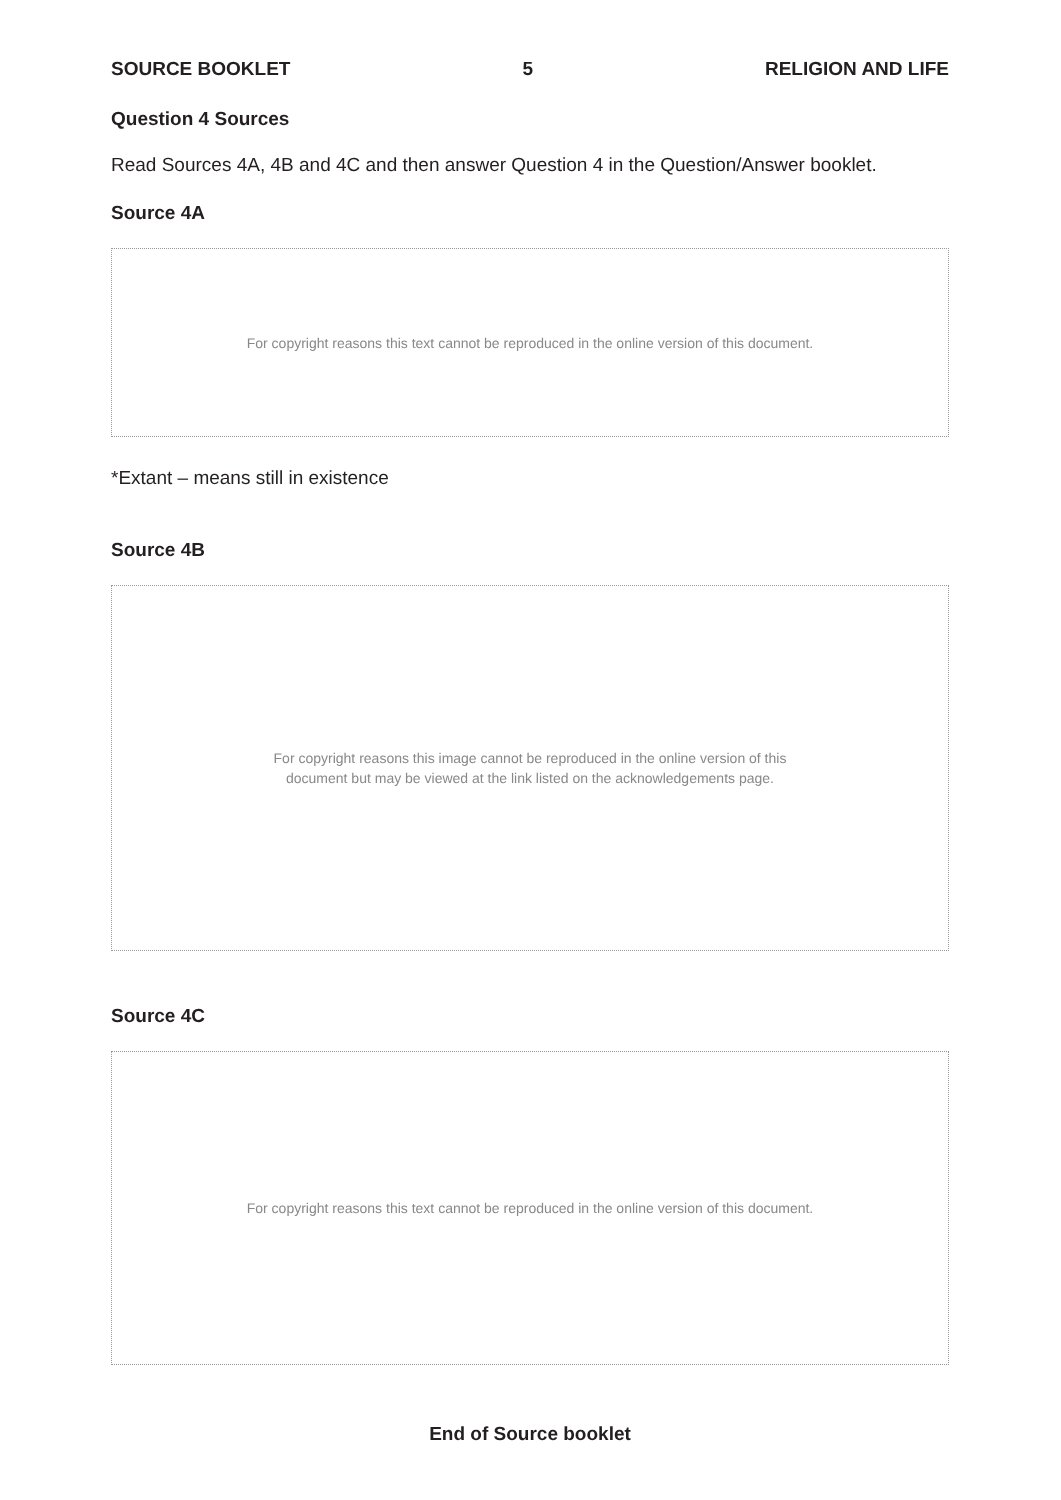SOURCE BOOKLET 5 RELIGION AND LIFE
Question 4 Sources
Read Sources 4A, 4B and 4C and then answer Question 4 in the Question/Answer booklet.
Source 4A
For copyright reasons this text cannot be reproduced in the online version of this document.
*Extant – means still in existence
Source 4B
For copyright reasons this image cannot be reproduced in the online version of this
document but may be viewed at the link listed on the acknowledgements page.
Source 4C
For copyright reasons this text cannot be reproduced in the online version of this document.
End of Source booklet